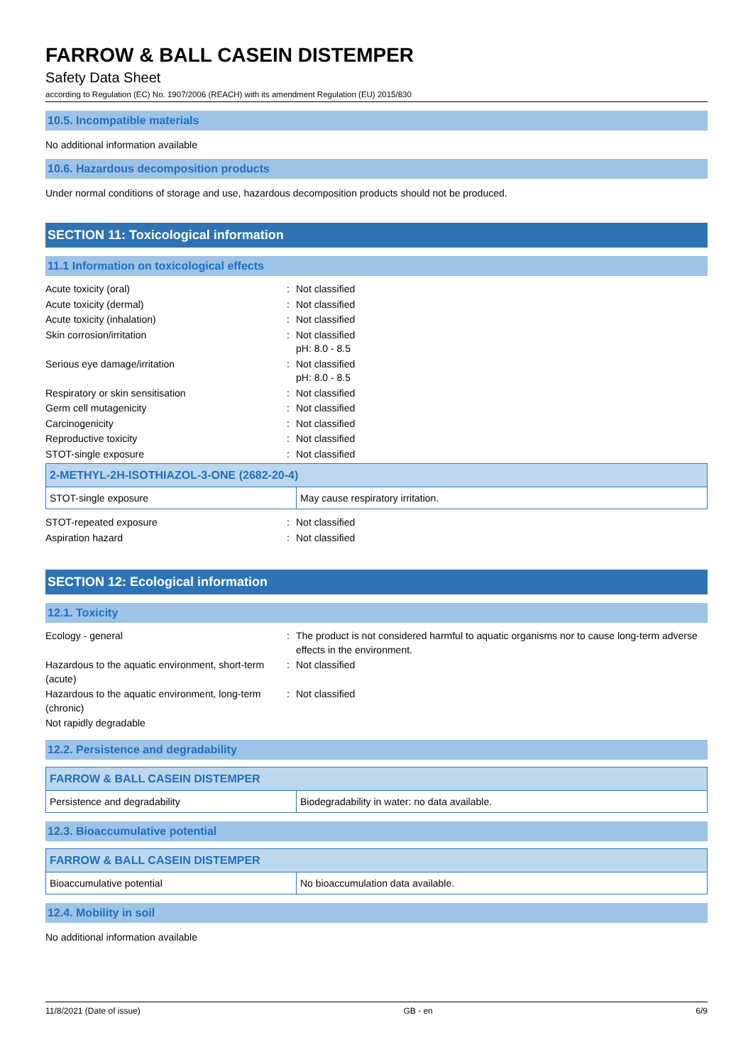FARROW & BALL CASEIN DISTEMPER
Safety Data Sheet
according to Regulation (EC) No. 1907/2006 (REACH) with its amendment Regulation (EU) 2015/830
10.5. Incompatible materials
No additional information available
10.6. Hazardous decomposition products
Under normal conditions of storage and use, hazardous decomposition products should not be produced.
SECTION 11: Toxicological information
11.1 Information on toxicological effects
| Acute toxicity (oral) | : | Not classified |
| Acute toxicity (dermal) | : | Not classified |
| Acute toxicity (inhalation) | : | Not classified |
| Skin corrosion/irritation | : | Not classified pH: 8.0 - 8.5 |
| Serious eye damage/irritation | : | Not classified pH: 8.0 - 8.5 |
| Respiratory or skin sensitisation | : | Not classified |
| Germ cell mutagenicity | : | Not classified |
| Carcinogenicity | : | Not classified |
| Reproductive toxicity | : | Not classified |
| STOT-single exposure | : | Not classified |
| 2-METHYL-2H-ISOTHIAZOL-3-ONE (2682-20-4) | |
| --- | --- |
| STOT-single exposure | May cause respiratory irritation. |
| STOT-repeated exposure | : | Not classified |
| Aspiration hazard | : | Not classified |
SECTION 12: Ecological information
12.1. Toxicity
| Ecology - general | : | The product is not considered harmful to aquatic organisms nor to cause long-term adverse effects in the environment. |
| Hazardous to the aquatic environment, short-term (acute) | : | Not classified |
| Hazardous to the aquatic environment, long-term (chronic) | : | Not classified |
| Not rapidly degradable | | |
12.2. Persistence and degradability
| FARROW & BALL CASEIN DISTEMPER | |
| --- | --- |
| Persistence and degradability | Biodegradability in water: no data available. |
12.3. Bioaccumulative potential
| FARROW & BALL CASEIN DISTEMPER | |
| --- | --- |
| Bioaccumulative potential | No bioaccumulation data available. |
12.4. Mobility in soil
No additional information available
11/8/2021 (Date of issue) GB - en 6/9